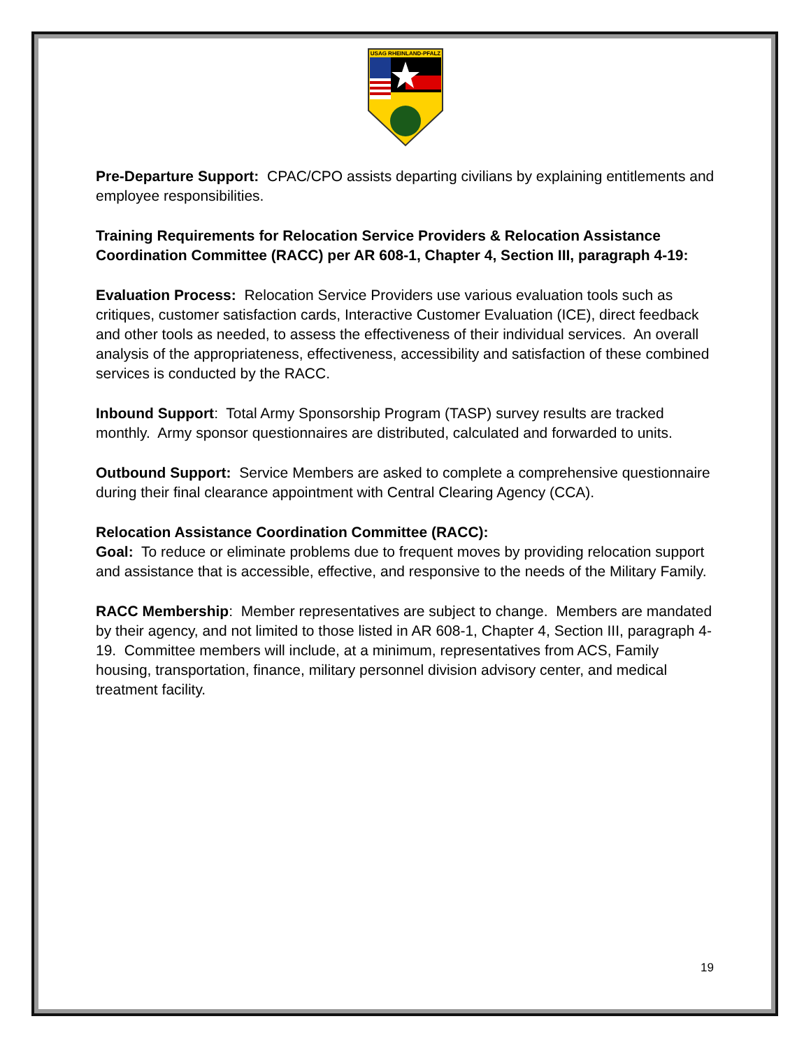USAG RHEINLAND-PFALZ
Pre-Departure Support: CPAC/CPO assists departing civilians by explaining entitlements and employee responsibilities.
Training Requirements for Relocation Service Providers & Relocation Assistance Coordination Committee (RACC) per AR 608-1, Chapter 4, Section III, paragraph 4-19:
Evaluation Process: Relocation Service Providers use various evaluation tools such as critiques, customer satisfaction cards, Interactive Customer Evaluation (ICE), direct feedback and other tools as needed, to assess the effectiveness of their individual services. An overall analysis of the appropriateness, effectiveness, accessibility and satisfaction of these combined services is conducted by the RACC.
Inbound Support: Total Army Sponsorship Program (TASP) survey results are tracked monthly. Army sponsor questionnaires are distributed, calculated and forwarded to units.
Outbound Support: Service Members are asked to complete a comprehensive questionnaire during their final clearance appointment with Central Clearing Agency (CCA).
Relocation Assistance Coordination Committee (RACC):
Goal: To reduce or eliminate problems due to frequent moves by providing relocation support and assistance that is accessible, effective, and responsive to the needs of the Military Family.
RACC Membership: Member representatives are subject to change. Members are mandated by their agency, and not limited to those listed in AR 608-1, Chapter 4, Section III, paragraph 4-19. Committee members will include, at a minimum, representatives from ACS, Family housing, transportation, finance, military personnel division advisory center, and medical treatment facility.
19